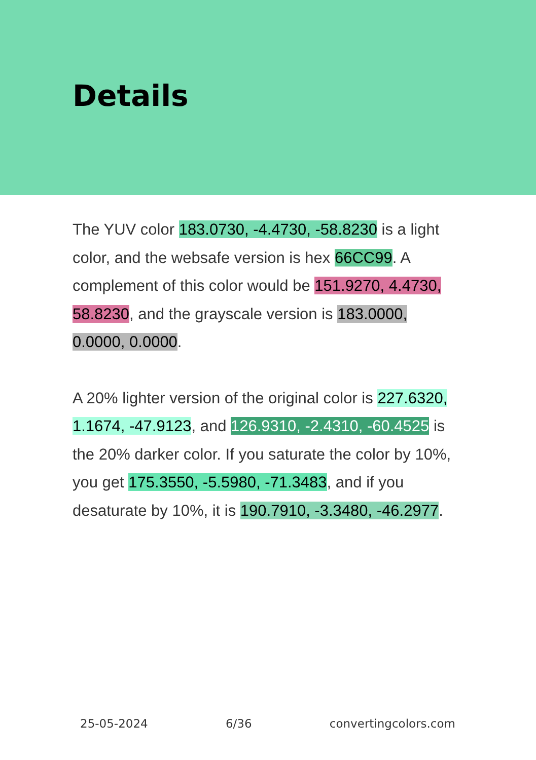Details
The YUV color 183.0730, -4.4730, -58.8230 is a light color, and the websafe version is hex 66CC99. A complement of this color would be 151.9270, 4.4730, 58.8230, and the grayscale version is 183.0000, 0.0000, 0.0000.
A 20% lighter version of the original color is 227.6320, 1.1674, -47.9123, and 126.9310, -2.4310, -60.4525 is the 20% darker color. If you saturate the color by 10%, you get 175.3550, -5.5980, -71.3483, and if you desaturate by 10%, it is 190.7910, -3.3480, -46.2977.
25-05-2024 6/36 convertingcolors.com